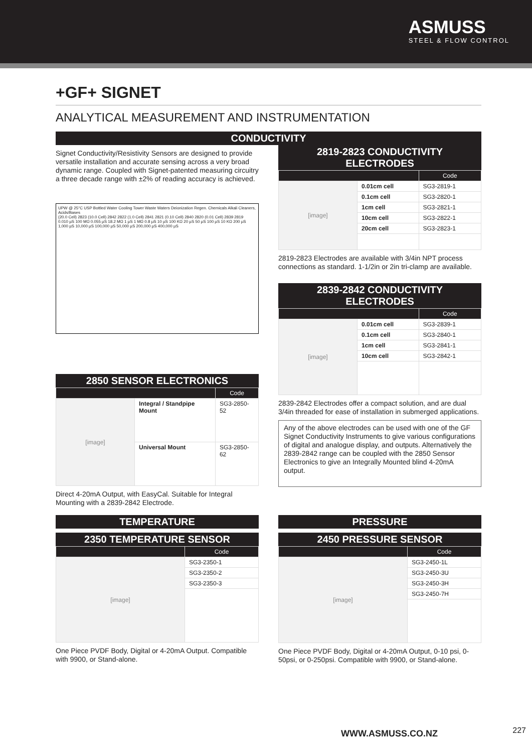ASMUSS
STEEL & FLOW CONTROL
+GF+ SIGNET
ANALYTICAL MEASUREMENT AND INSTRUMENTATION
CONDUCTIVITY
Signet Conductivity/Resistivity Sensors are designed to provide versatile installation and accurate sensing across a very broad dynamic range. Coupled with Signet-patented measuring circuitry a three decade range with ±2% of reading accuracy is achieved.
UPW @ 25°C USP Bottled Water Cooling Tower Waste Waters Deionization Regen. Chemicals Alkali Cleaners, Acids/Bases
(20.0 Cell) 2823 (10.0 Cell) 2842 2822 (1.0 Cell) 2841 2821 (0.10 Cell) 2840 2820 (0.01 Cell) 2839 2819
0.010 µS 100 MΩ 0.055 µS 18.2 MΩ 1 µS 1 MΩ 0.8 µS 10 µS 100 KΩ 20 µS 50 µS 100 µS 10 KΩ 200 µS 1,000 µS 10,000 µS 100,000 µS 50,000 µS 200,000 µS 400,000 µS
2850 SENSOR ELECTRONICS
| | | Code |
| --- | --- | --- |
| [image] | Integral / Standpipe Mount | SG3-2850-52 |
| | Universal Mount | SG3-2850-62 |
Direct 4-20mA Output, with EasyCal. Suitable for Integral Mounting with a 2839-2842 Electrode.
2819-2823 CONDUCTIVITY
ELECTRODES
| | | Code |
| --- | --- | --- |
| [image] | 0.01cm cell | SG3-2819-1 |
| | 0.1cm cell | SG3-2820-1 |
| | 1cm cell | SG3-2821-1 |
| | 10cm cell | SG3-2822-1 |
| | 20cm cell | SG3-2823-1 |
2819-2823 Electrodes are available with 3/4in NPT process connections as standard. 1-1/2in or 2in tri-clamp are available.
2839-2842 CONDUCTIVITY
ELECTRODES
| | | Code |
| --- | --- | --- |
| [image] | 0.01cm cell | SG3-2839-1 |
| | 0.1cm cell | SG3-2840-1 |
| | 1cm cell | SG3-2841-1 |
| | 10cm cell | SG3-2842-1 |
2839-2842 Electrodes offer a compact solution, and are dual 3/4in threaded for ease of installation in submerged applications.
Any of the above electrodes can be used with one of the GF Signet Conductivity Instruments to give various configurations of digital and analogue display, and outputs. Alternatively the 2839-2842 range can be coupled with the 2850 Sensor Electronics to give an Integrally Mounted blind 4-20mA output.
TEMPERATURE
2350 TEMPERATURE SENSOR
| | Code |
| --- | --- |
| [image] | SG3-2350-1 |
| | SG3-2350-2 |
| | SG3-2350-3 |
One Piece PVDF Body, Digital or 4-20mA Output. Compatible with 9900, or Stand-alone.
PRESSURE
2450 PRESSURE SENSOR
| | Code |
| --- | --- |
| [image] | SG3-2450-1L |
| | SG3-2450-3U |
| | SG3-2450-3H |
| | SG3-2450-7H |
One Piece PVDF Body, Digital or 4-20mA Output, 0-10 psi, 0-50psi, or 0-250psi. Compatible with 9900, or Stand-alone.
WWW.ASMUSS.CO.NZ 227